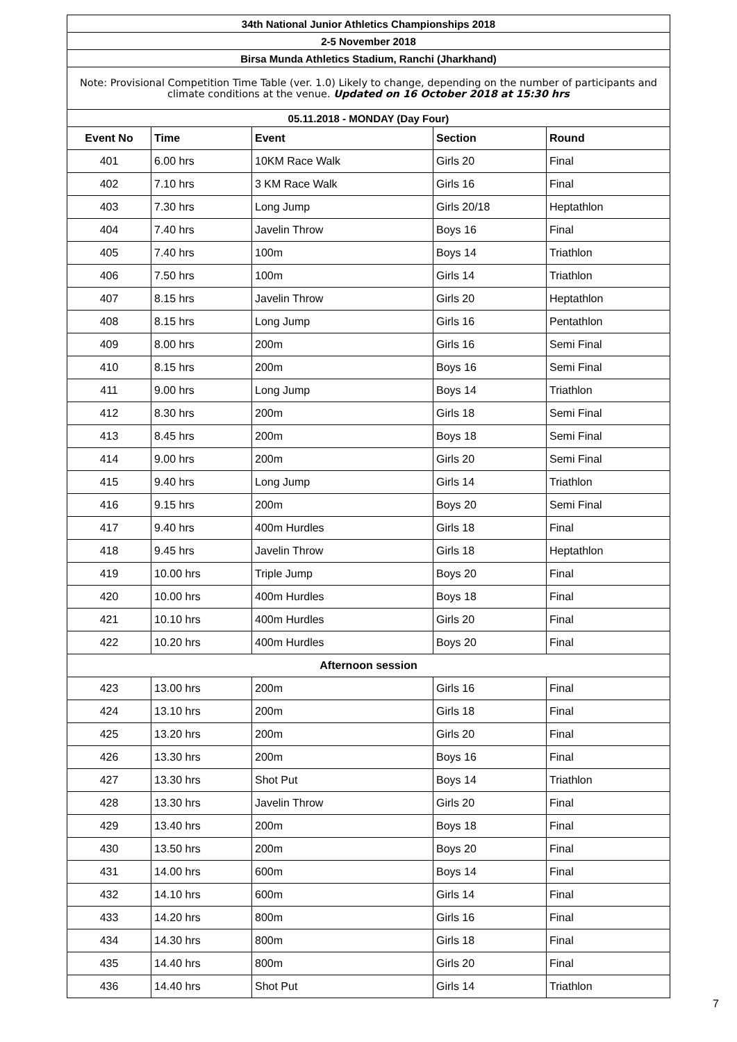| 34th National Junior Athletics Championships 2018 | | | | |
| 2-5 November 2018 | | | | |
| Birsa Munda Athletics Stadium, Ranchi (Jharkhand) | | | | |
| Note: Provisional Competition Time Table (ver. 1.0) Likely to change, depending on the number of participants and climate conditions at the venue. Updated on 16 October 2018 at 15:30 hrs | | | | |
| 05.11.2018 - MONDAY (Day Four) | | | | |
| Event No | Time | Event | Section | Round |
| 401 | 6.00 hrs | 10KM Race Walk | Girls 20 | Final |
| 402 | 7.10 hrs | 3 KM Race Walk | Girls 16 | Final |
| 403 | 7.30 hrs | Long Jump | Girls 20/18 | Heptathlon |
| 404 | 7.40 hrs | Javelin Throw | Boys 16 | Final |
| 405 | 7.40 hrs | 100m | Boys 14 | Triathlon |
| 406 | 7.50 hrs | 100m | Girls 14 | Triathlon |
| 407 | 8.15 hrs | Javelin Throw | Girls 20 | Heptathlon |
| 408 | 8.15 hrs | Long Jump | Girls 16 | Pentathlon |
| 409 | 8.00 hrs | 200m | Girls 16 | Semi Final |
| 410 | 8.15 hrs | 200m | Boys 16 | Semi Final |
| 411 | 9.00 hrs | Long Jump | Boys 14 | Triathlon |
| 412 | 8.30 hrs | 200m | Girls 18 | Semi Final |
| 413 | 8.45 hrs | 200m | Boys 18 | Semi Final |
| 414 | 9.00 hrs | 200m | Girls 20 | Semi Final |
| 415 | 9.40 hrs | Long Jump | Girls 14 | Triathlon |
| 416 | 9.15 hrs | 200m | Boys 20 | Semi Final |
| 417 | 9.40 hrs | 400m Hurdles | Girls 18 | Final |
| 418 | 9.45 hrs | Javelin Throw | Girls 18 | Heptathlon |
| 419 | 10.00 hrs | Triple Jump | Boys 20 | Final |
| 420 | 10.00 hrs | 400m Hurdles | Boys 18 | Final |
| 421 | 10.10 hrs | 400m Hurdles | Girls 20 | Final |
| 422 | 10.20 hrs | 400m Hurdles | Boys 20 | Final |
| Afternoon session | | | | |
| 423 | 13.00 hrs | 200m | Girls 16 | Final |
| 424 | 13.10 hrs | 200m | Girls 18 | Final |
| 425 | 13.20 hrs | 200m | Girls 20 | Final |
| 426 | 13.30 hrs | 200m | Boys 16 | Final |
| 427 | 13.30 hrs | Shot Put | Boys 14 | Triathlon |
| 428 | 13.30 hrs | Javelin Throw | Girls 20 | Final |
| 429 | 13.40 hrs | 200m | Boys 18 | Final |
| 430 | 13.50 hrs | 200m | Boys 20 | Final |
| 431 | 14.00 hrs | 600m | Boys 14 | Final |
| 432 | 14.10 hrs | 600m | Girls 14 | Final |
| 433 | 14.20 hrs | 800m | Girls 16 | Final |
| 434 | 14.30 hrs | 800m | Girls 18 | Final |
| 435 | 14.40 hrs | 800m | Girls 20 | Final |
| 436 | 14.40 hrs | Shot Put | Girls 14 | Triathlon |
7